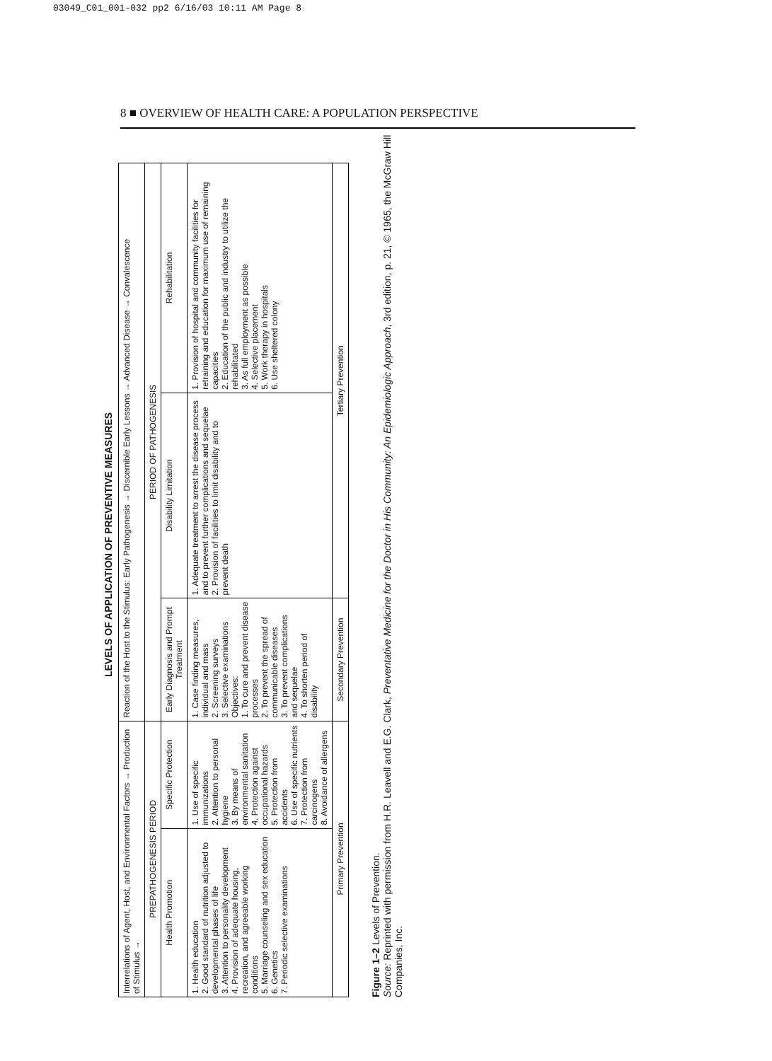03049_C01_001-032 pp2 6/16/03 10:11 AM Page 8
8 ■ OVERVIEW OF HEALTH CARE: A POPULATION PERSPECTIVE
LEVELS OF APPLICATION OF PREVENTIVE MEASURES
| Interrelations of Agent, Host, and Environmental Factors → Production of Stimulus → | | Reaction of the Host to the Stimulus: Early Pathogenesis → Discernible Early Lessons → Advanced Disease → Convalescence | | |
| PREPATHOGENESIS PERIOD | | PERIOD OF PATHOGENESIS | | |
| Health Promotion | Specific Protection | Early Diagnosis and Prompt Treatment | Disability Limitation | Rehabilitation |
| 1. Health education 2. Good standard of nutrition adjusted to developmental phases of life 3. Attention to personality development 4. Provision of adequate housing, recreation, and agreeable working conditions 5. Marriage counseling and sex education 6. Genetics 7. Periodic selective examinations | 1. Use of specific immunizations 2. Attention to personal hygiene 3. By means of environmental sanitation 4. Protection against occupational hazards 5. Protection from accidents 6. Use of specific nutrients 7. Protection from carcinogens 8. Avoidance of allergens | 1. Case finding measures, individual and mass 2. Screening surveys 3. Selective examinations Objectives: 1. To cure and prevent disease processes 2. To prevent the spread of communicable diseases 3. To prevent complications and sequelae 4. To shorten period of disability | 1. Adequate treatment to arrest the disease process and to prevent further complications and sequelae 2. Provision of facilities to limit disability and to prevent death | 1. Provision of hospital and community facilities for retraining and education for maximum use of remaining capacities 2. Education of the public and industry to utilize the rehabilitated 3. As full employment as possible 4. Selective placement 5. Work therapy in hospitals 6. Use sheltered colony |
| Primary Prevention | | Secondary Prevention | Tertiary Prevention | |
Figure 1–2 Levels of Prevention.
Source: Reprinted with permission from H.R. Leavell and E.G. Clark, Preventative Medicine for the Doctor in His Community: An Epidemiologic Approach, 3rd edition, p. 21, © 1965, the McGraw Hill Companies, Inc.